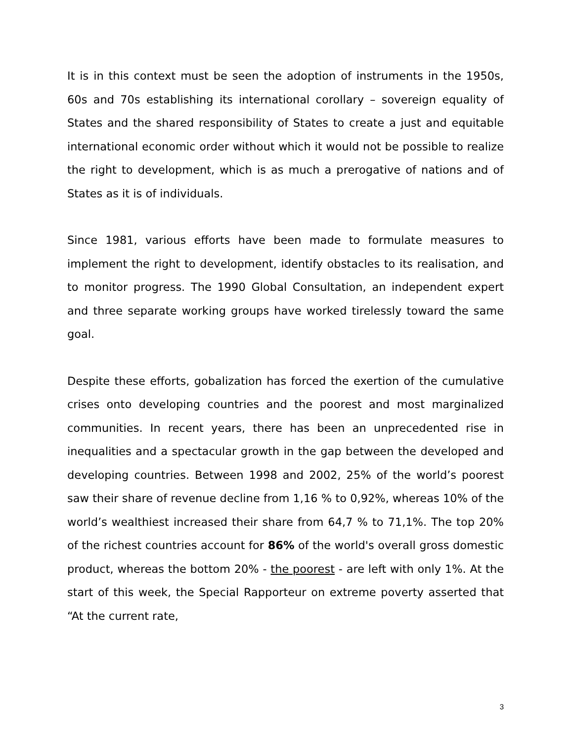It is in this context must be seen the adoption of instruments in the 1950s, 60s and 70s establishing its international corollary – sovereign equality of States and the shared responsibility of States to create a just and equitable international economic order without which it would not be possible to realize the right to development, which is as much a prerogative of nations and of States as it is of individuals.
Since 1981, various efforts have been made to formulate measures to implement the right to development, identify obstacles to its realisation, and to monitor progress. The 1990 Global Consultation, an independent expert and three separate working groups have worked tirelessly toward the same goal.
Despite these efforts, gobalization has forced the exertion of the cumulative crises onto developing countries and the poorest and most marginalized communities. In recent years, there has been an unprecedented rise in inequalities and a spectacular growth in the gap between the developed and developing countries. Between 1998 and 2002, 25% of the world’s poorest saw their share of revenue decline from 1,16 % to 0,92%, whereas 10% of the world’s wealthiest increased their share from 64,7 % to 71,1%. The top 20% of the richest countries account for 86% of the world's overall gross domestic product, whereas the bottom 20% - the poorest - are left with only 1%. At the start of this week, the Special Rapporteur on extreme poverty asserted that “At the current rate,
3